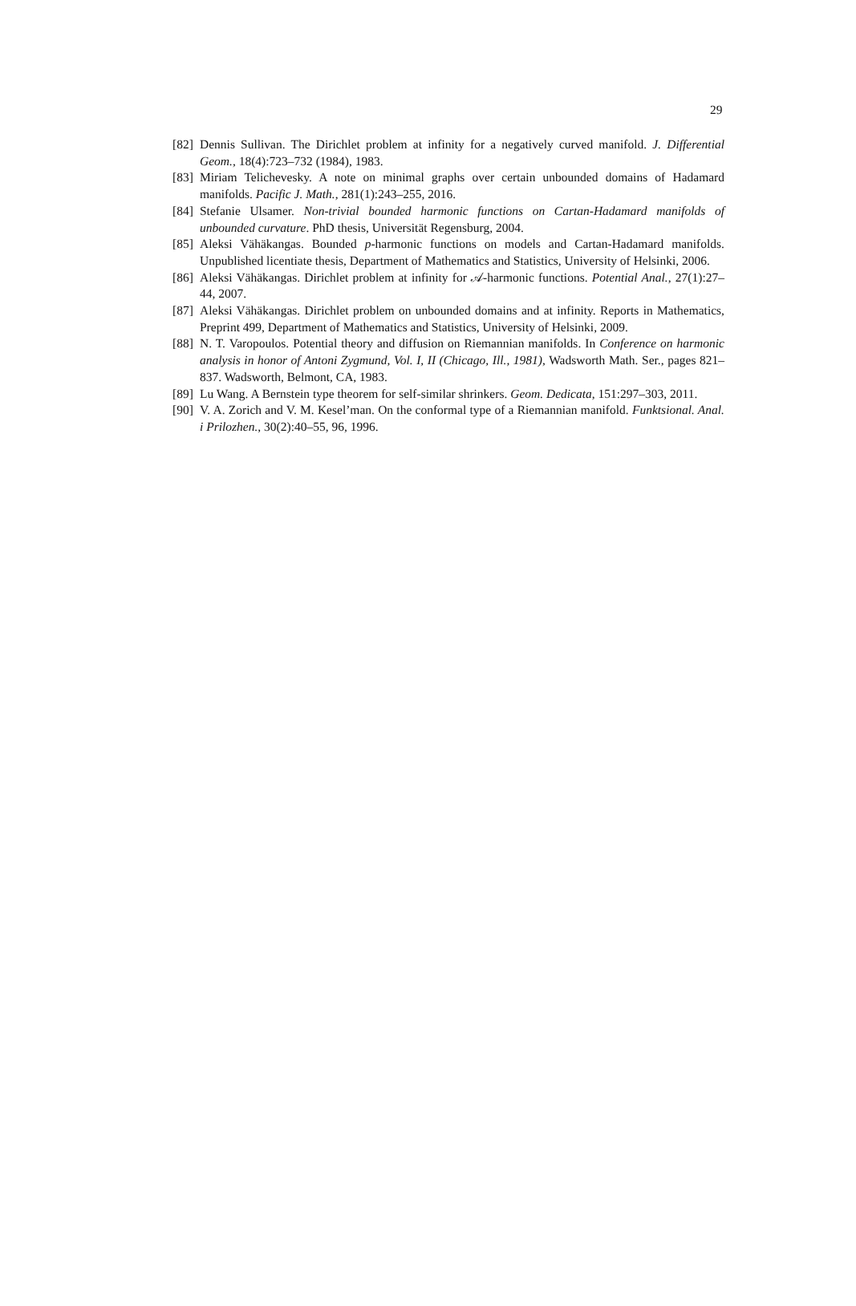29
[82] Dennis Sullivan. The Dirichlet problem at infinity for a negatively curved manifold. J. Differential Geom., 18(4):723–732 (1984), 1983.
[83] Miriam Telichevesky. A note on minimal graphs over certain unbounded domains of Hadamard manifolds. Pacific J. Math., 281(1):243–255, 2016.
[84] Stefanie Ulsamer. Non-trivial bounded harmonic functions on Cartan-Hadamard manifolds of unbounded curvature. PhD thesis, Universität Regensburg, 2004.
[85] Aleksi Vähäkangas. Bounded p-harmonic functions on models and Cartan-Hadamard manifolds. Unpublished licentiate thesis, Department of Mathematics and Statistics, University of Helsinki, 2006.
[86] Aleksi Vähäkangas. Dirichlet problem at infinity for 𝒜-harmonic functions. Potential Anal., 27(1):27–44, 2007.
[87] Aleksi Vähäkangas. Dirichlet problem on unbounded domains and at infinity. Reports in Mathematics, Preprint 499, Department of Mathematics and Statistics, University of Helsinki, 2009.
[88] N. T. Varopoulos. Potential theory and diffusion on Riemannian manifolds. In Conference on harmonic analysis in honor of Antoni Zygmund, Vol. I, II (Chicago, Ill., 1981), Wadsworth Math. Ser., pages 821–837. Wadsworth, Belmont, CA, 1983.
[89] Lu Wang. A Bernstein type theorem for self-similar shrinkers. Geom. Dedicata, 151:297–303, 2011.
[90] V. A. Zorich and V. M. Kesel’man. On the conformal type of a Riemannian manifold. Funktsional. Anal. i Prilozhen., 30(2):40–55, 96, 1996.